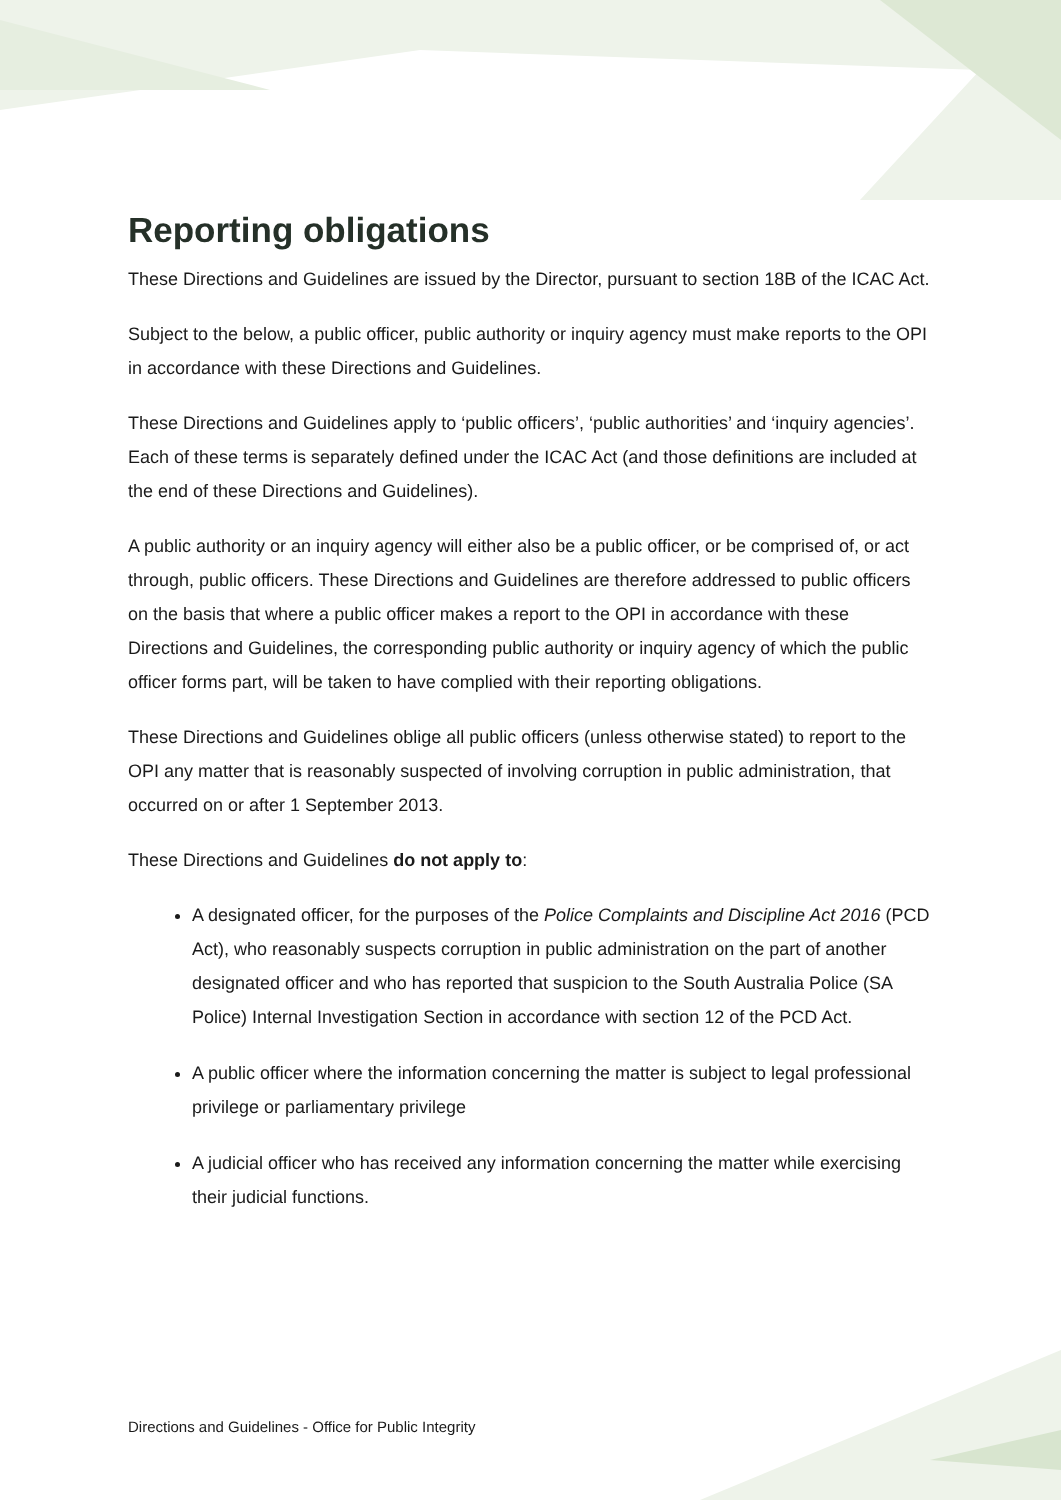Reporting obligations
These Directions and Guidelines are issued by the Director, pursuant to section 18B of the ICAC Act.
Subject to the below, a public officer, public authority or inquiry agency must make reports to the OPI in accordance with these Directions and Guidelines.
These Directions and Guidelines apply to ‘public officers’, ‘public authorities’ and ‘inquiry agencies’. Each of these terms is separately defined under the ICAC Act (and those definitions are included at the end of these Directions and Guidelines).
A public authority or an inquiry agency will either also be a public officer, or be comprised of, or act through, public officers. These Directions and Guidelines are therefore addressed to public officers on the basis that where a public officer makes a report to the OPI in accordance with these Directions and Guidelines, the corresponding public authority or inquiry agency of which the public officer forms part, will be taken to have complied with their reporting obligations.
These Directions and Guidelines oblige all public officers (unless otherwise stated) to report to the OPI any matter that is reasonably suspected of involving corruption in public administration, that occurred on or after 1 September 2013.
These Directions and Guidelines do not apply to:
A designated officer, for the purposes of the Police Complaints and Discipline Act 2016 (PCD Act), who reasonably suspects corruption in public administration on the part of another designated officer and who has reported that suspicion to the South Australia Police (SA Police) Internal Investigation Section in accordance with section 12 of the PCD Act.
A public officer where the information concerning the matter is subject to legal professional privilege or parliamentary privilege
A judicial officer who has received any information concerning the matter while exercising their judicial functions.
Directions and Guidelines - Office for Public Integrity